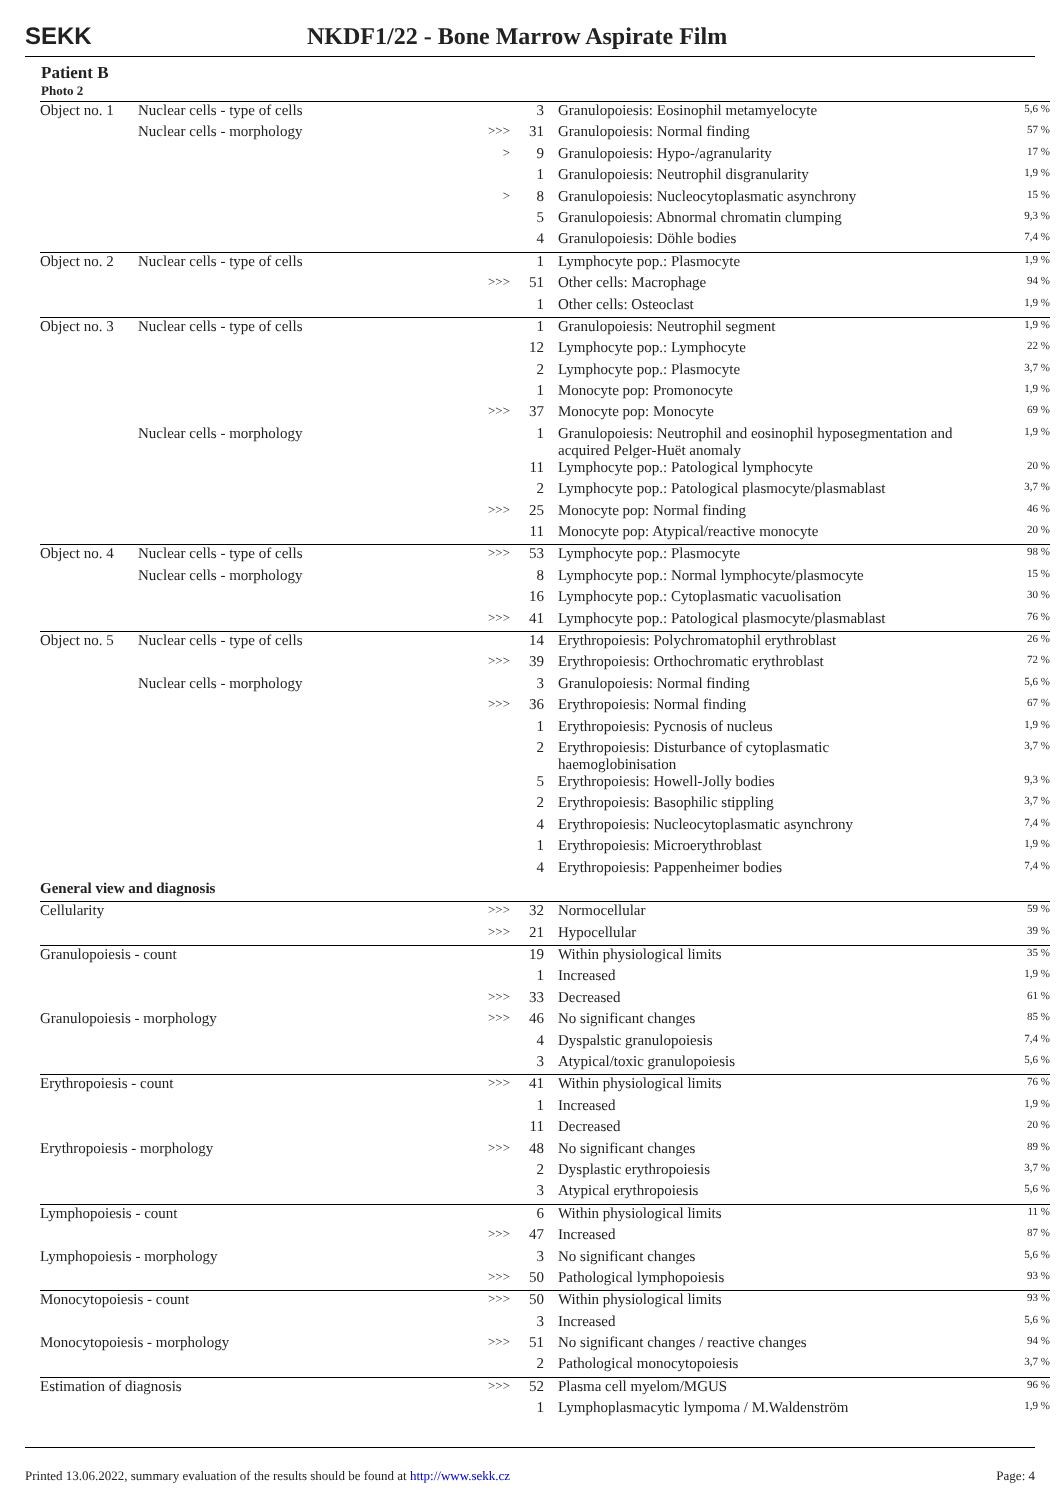SEKK NKDF1/22 - Bone Marrow Aspirate Film
Patient B
Photo 2
| Object no. 1 | Nuclear cells - type of cells | | 3 | Granulopoiesis: Eosinophil metamyelocyte | 5,6 % |
| | Nuclear cells - morphology | >>> | 31 | Granulopoiesis: Normal finding | 57 % |
| | | > | 9 | Granulopoiesis: Hypo-/agranularity | 17 % |
| | | | 1 | Granulopoiesis: Neutrophil disgranularity | 1,9 % |
| | | > | 8 | Granulopoiesis: Nucleocytoplasmatic asynchrony | 15 % |
| | | | 5 | Granulopoiesis: Abnormal chromatin clumping | 9,3 % |
| | | | 4 | Granulopoiesis: Döhle bodies | 7,4 % |
| Object no. 2 | Nuclear cells - type of cells | | 1 | Lymphocyte pop.: Plasmocyte | 1,9 % |
| | | >>> | 51 | Other cells: Macrophage | 94 % |
| | | | 1 | Other cells: Osteoclast | 1,9 % |
| Object no. 3 | Nuclear cells - type of cells | | 1 | Granulopoiesis: Neutrophil segment | 1,9 % |
| | | | 12 | Lymphocyte pop.: Lymphocyte | 22 % |
| | | | 2 | Lymphocyte pop.: Plasmocyte | 3,7 % |
| | | | 1 | Monocyte pop: Promonocyte | 1,9 % |
| | | >>> | 37 | Monocyte pop: Monocyte | 69 % |
| | Nuclear cells - morphology | | 1 | Granulopoiesis: Neutrophil and eosinophil hyposegmentation and acquired Pelger-Huët anomaly | 1,9 % |
| | | | 11 | Lymphocyte pop.: Patological lymphocyte | 20 % |
| | | | 2 | Lymphocyte pop.: Patological plasmocyte/plasmablast | 3,7 % |
| | | >>> | 25 | Monocyte pop: Normal finding | 46 % |
| | | | 11 | Monocyte pop: Atypical/reactive monocyte | 20 % |
| Object no. 4 | Nuclear cells - type of cells | >>> | 53 | Lymphocyte pop.: Plasmocyte | 98 % |
| | Nuclear cells - morphology | | 8 | Lymphocyte pop.: Normal lymphocyte/plasmocyte | 15 % |
| | | | 16 | Lymphocyte pop.: Cytoplasmatic vacuolisation | 30 % |
| | | >>> | 41 | Lymphocyte pop.: Patological plasmocyte/plasmablast | 76 % |
| Object no. 5 | Nuclear cells - type of cells | | 14 | Erythropoiesis: Polychromatophil erythroblast | 26 % |
| | | >>> | 39 | Erythropoiesis: Orthochromatic erythroblast | 72 % |
| | Nuclear cells - morphology | | 3 | Granulopoiesis: Normal finding | 5,6 % |
| | | >>> | 36 | Erythropoiesis: Normal finding | 67 % |
| | | | 1 | Erythropoiesis: Pycnosis of nucleus | 1,9 % |
| | | | 2 | Erythropoiesis: Disturbance of cytoplasmatic haemoglobinisation | 3,7 % |
| | | | 5 | Erythropoiesis: Howell-Jolly bodies | 9,3 % |
| | | | 2 | Erythropoiesis: Basophilic stippling | 3,7 % |
| | | | 4 | Erythropoiesis: Nucleocytoplasmatic asynchrony | 7,4 % |
| | | | 1 | Erythropoiesis: Microerythroblast | 1,9 % |
| | | | 4 | Erythropoiesis: Pappenheimer bodies | 7,4 % |
| General view and diagnosis | | | | | |
| Cellularity | | >>> | 32 | Normocellular | 59 % |
| | | >>> | 21 | Hypocellular | 39 % |
| Granulopoiesis - count | | | 19 | Within physiological limits | 35 % |
| | | | 1 | Increased | 1,9 % |
| | | >>> | 33 | Decreased | 61 % |
| Granulopoiesis - morphology | | >>> | 46 | No significant changes | 85 % |
| | | | 4 | Dyspalstic granulopoiesis | 7,4 % |
| | | | 3 | Atypical/toxic granulopoiesis | 5,6 % |
| Erythropoiesis - count | | >>> | 41 | Within physiological limits | 76 % |
| | | | 1 | Increased | 1,9 % |
| | | | 11 | Decreased | 20 % |
| Erythropoiesis - morphology | | >>> | 48 | No significant changes | 89 % |
| | | | 2 | Dysplastic erythropoiesis | 3,7 % |
| | | | 3 | Atypical erythropoiesis | 5,6 % |
| Lymphopoiesis - count | | | 6 | Within physiological limits | 11 % |
| | | >>> | 47 | Increased | 87 % |
| Lymphopoiesis - morphology | | | 3 | No significant changes | 5,6 % |
| | | >>> | 50 | Pathological lymphopoiesis | 93 % |
| Monocytopoiesis - count | | >>> | 50 | Within physiological limits | 93 % |
| | | | 3 | Increased | 5,6 % |
| Monocytopoiesis - morphology | | >>> | 51 | No significant changes / reactive changes | 94 % |
| | | | 2 | Pathological monocytopoiesis | 3,7 % |
| Estimation of diagnosis | | >>> | 52 | Plasma cell myelom/MGUS | 96 % |
| | | | 1 | Lymphoplasmacytic lympoma / M.Waldenström | 1,9 % |
Printed 13.06.2022, summary evaluation of the results should be found at http://www.sekk.cz Page: 4